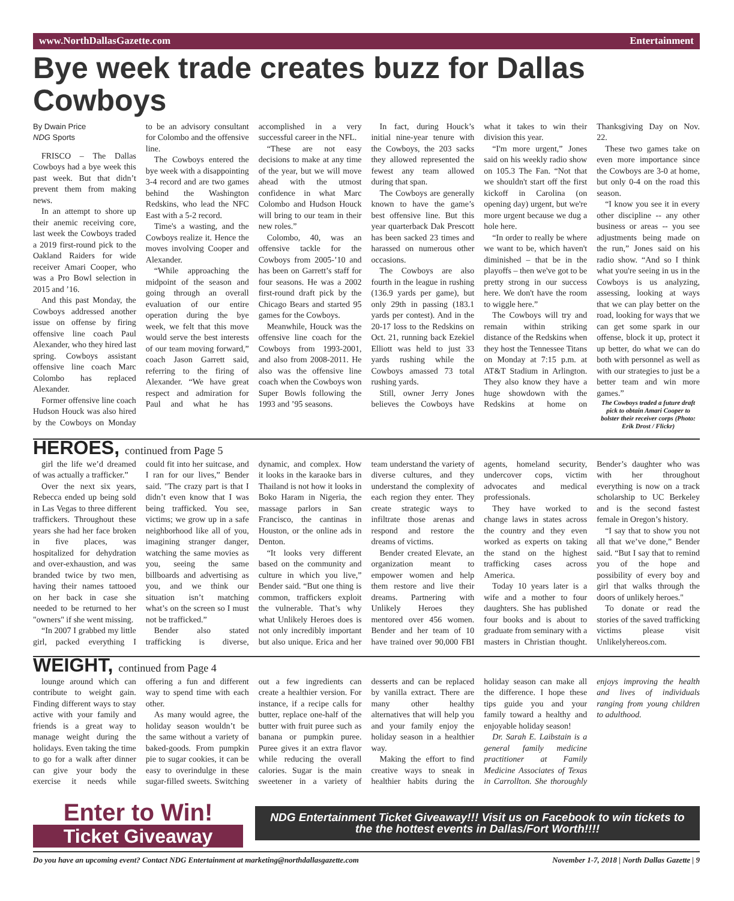www.NorthDallasGazette.com Entertainment
Bye week trade creates buzz for Dallas Cowboys
By Dwain Price
NDG Sports
FRISCO – The Dallas Cowboys had a bye week this past week. But that didn’t prevent them from making news.
In an attempt to shore up their anemic receiving core, last week the Cowboys traded a 2019 first-round pick to the Oakland Raiders for wide receiver Amari Cooper, who was a Pro Bowl selection in 2015 and ’16.
And this past Monday, the Cowboys addressed another issue on offense by firing offensive line coach Paul Alexander, who they hired last spring. Cowboys assistant offensive line coach Marc Colombo has replaced Alexander.
Former offensive line coach Hudson Houck was also hired by the Cowboys on Monday to be an advisory consultant for Colombo and the offensive line.
The Cowboys entered the bye week with a disappointing 3-4 record and are two games behind the Washington Redskins, who lead the NFC East with a 5-2 record.
Time's a wasting, and the Cowboys realize it. Hence the moves involving Cooper and Alexander.
“While approaching the midpoint of the season and going through an overall evaluation of our entire operation during the bye week, we felt that this move would serve the best interests of our team moving forward,” coach Jason Garrett said, referring to the firing of Alexander. “We have great respect and admiration for Paul and what he has accomplished in a very successful career in the NFL.
“These are not easy decisions to make at any time of the year, but we will move ahead with the utmost confidence in what Marc Colombo and Hudson Houck will bring to our team in their new roles.”
Colombo, 40, was an offensive tackle for the Cowboys from 2005-’10 and has been on Garrett’s staff for four seasons. He was a 2002 first-round draft pick by the Chicago Bears and started 95 games for the Cowboys.
Meanwhile, Houck was the offensive line coach for the Cowboys from 1993-2001, and also from 2008-2011. He also was the offensive line coach when the Cowboys won Super Bowls following the 1993 and ’95 seasons.
In fact, during Houck’s initial nine-year tenure with the Cowboys, the 203 sacks they allowed represented the fewest any team allowed during that span.
The Cowboys are generally known to have the game’s best offensive line. But this year quarterback Dak Prescott has been sacked 23 times and harassed on numerous other occasions.
The Cowboys are also fourth in the league in rushing (136.9 yards per game), but only 29th in passing (183.1 yards per contest). And in the 20-17 loss to the Redskins on Oct. 21, running back Ezekiel Elliott was held to just 33 yards rushing while the Cowboys amassed 73 total rushing yards.
Still, owner Jerry Jones believes the Cowboys have what it takes to win their division this year.
“I'm more urgent,” Jones said on his weekly radio show on 105.3 The Fan. “Not that we shouldn't start off the first kickoff in Carolina (on opening day) urgent, but we're more urgent because we dug a hole here.
“In order to really be where we want to be, which haven't diminished – that be in the playoffs – then we've got to be pretty strong in our success here. We don't have the room to wiggle here.”
The Cowboys will try and remain within striking distance of the Redskins when they host the Tennessee Titans on Monday at 7:15 p.m. at AT&T Stadium in Arlington. They also know they have a huge showdown with the Redskins at home on Thanksgiving Day on Nov. 22.
These two games take on even more importance since the Cowboys are 3-0 at home, but only 0-4 on the road this season.
“I know you see it in every other discipline -- any other business or areas -- you see adjustments being made on the run,” Jones said on his radio show. “And so I think what you're seeing in us in the Cowboys is us analyzing, assessing, looking at ways that we can play better on the road, looking for ways that we can get some spark in our offense, block it up, protect it up better, do what we can do both with personnel as well as with our strategies to just be a better team and win more games.”
The Cowboys traded a future draft pick to obtain Amari Cooper to bolster their receiver corps (Photo: Erik Drost / Flickr)
HEROES, continued from Page 5
girl the life we’d dreamed of was actually a trafficker.”
Over the next six years, Rebecca ended up being sold in Las Vegas to three different traffickers. Throughout these years she had her face broken in five places, was hospitalized for dehydration and over-exhaustion, and was branded twice by two men, having their names tattooed on her back in case she needed to be returned to her "owners" if she went missing.
“In 2007 I grabbed my little girl, packed everything I could fit into her suitcase, and I ran for our lives,” Bender said. "The crazy part is that I didn’t even know that I was being trafficked. You see, victims; we grow up in a safe neighborhood like all of you, imagining stranger danger, watching the same movies as you, seeing the same billboards and advertising as you, and we think our situation isn’t matching what’s on the screen so I must not be trafficked.”
Bender also stated trafficking is diverse, dynamic, and complex. How it looks in the karaoke bars in Thailand is not how it looks in Boko Haram in Nigeria, the massage parlors in San Francisco, the cantinas in Houston, or the online ads in Denton.
“It looks very different based on the community and culture in which you live,” Bender said. “But one thing is common, traffickers exploit the vulnerable. That’s why what Unlikely Heroes does is not only incredibly important but also unique. Erica and her team understand the variety of diverse cultures, and they understand the complexity of each region they enter. They create strategic ways to infiltrate those arenas and respond and restore the dreams of victims.
Bender created Elevate, an organization meant to empower women and help them restore and live their dreams. Partnering with Unlikely Heroes they mentored over 456 women. Bender and her team of 10 have trained over 90,000 FBI agents, homeland security, undercover cops, victim advocates and medical professionals.
They have worked to change laws in states across the country and they even worked as experts on taking the stand on the highest trafficking cases across America.
Today 10 years later is a wife and a mother to four daughters. She has published four books and is about to graduate from seminary with a masters in Christian thought. Bender’s daughter who was with her throughout everything is now on a track scholarship to UC Berkeley and is the second fastest female in Oregon’s history.
“I say that to show you not all that we’ve done,” Bender said. “But I say that to remind you of the hope and possibility of every boy and girl that walks through the doors of unlikely heroes."
To donate or read the stories of the saved trafficking victims please visit Unlikelyhereos.com.
WEIGHT, continued from Page 4
lounge around which can contribute to weight gain. Finding different ways to stay active with your family and friends is a great way to manage weight during the holidays. Even taking the time to go for a walk after dinner can give your body the exercise it needs while offering a fun and different way to spend time with each other.
As many would agree, the holiday season wouldn’t be the same without a variety of baked-goods. From pumpkin pie to sugar cookies, it can be easy to overindulge in these sugar-filled sweets. Switching out a few ingredients can create a healthier version. For instance, if a recipe calls for butter, replace one-half of the butter with fruit puree such as banana or pumpkin puree. Puree gives it an extra flavor while reducing the overall calories. Sugar is the main sweetener in a variety of desserts and can be replaced by vanilla extract. There are many other healthy alternatives that will help you and your family enjoy the holiday season in a healthier way.
Making the effort to find creative ways to sneak in healthier habits during the holiday season can make all the difference. I hope these tips guide you and your family toward a healthy and enjoyable holiday season!
Dr. Sarah E. Laibstain is a general family medicine practitioner at Family Medicine Associates of Texas in Carrollton. She thoroughly enjoys improving the health and lives of individuals ranging from young children to adulthood.
Enter to Win!
Ticket Giveaway
NDG Entertainment Ticket Giveaway!!! Visit us on Facebook to win tickets to the the hottest events in Dallas/Fort Worth!!!!
Do you have an upcoming event? Contact NDG Entertainment at marketing@northdallasgazette.com November 1-7, 2018 | North Dallas Gazette | 9